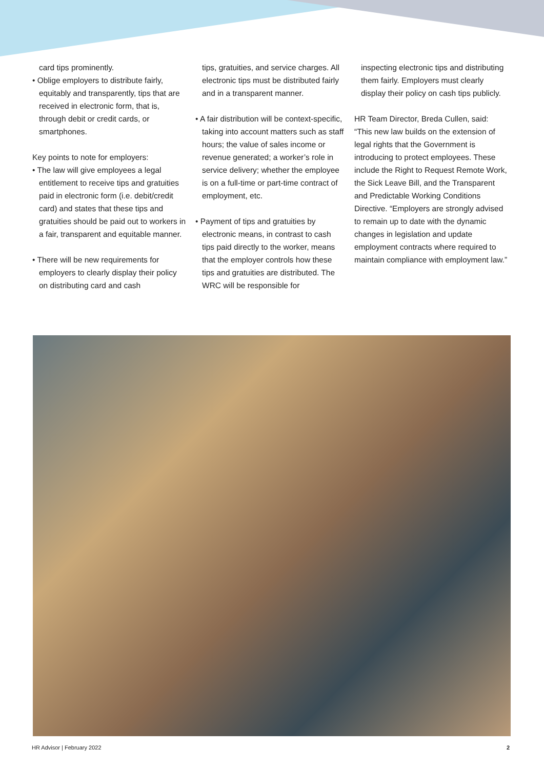card tips prominently.
• Oblige employers to distribute fairly, equitably and transparently, tips that are received in electronic form, that is, through debit or credit cards, or smartphones.
Key points to note for employers:
• The law will give employees a legal entitlement to receive tips and gratuities paid in electronic form (i.e. debit/credit card) and states that these tips and gratuities should be paid out to workers in a fair, transparent and equitable manner.
• There will be new requirements for employers to clearly display their policy on distributing card and cash
tips, gratuities, and service charges. All electronic tips must be distributed fairly and in a transparent manner.
• A fair distribution will be context-specific, taking into account matters such as staff hours; the value of sales income or revenue generated; a worker’s role in service delivery; whether the employee is on a full-time or part-time contract of employment, etc.
• Payment of tips and gratuities by electronic means, in contrast to cash tips paid directly to the worker, means that the employer controls how these tips and gratuities are distributed. The WRC will be responsible for
inspecting electronic tips and distributing them fairly. Employers must clearly display their policy on cash tips publicly.
HR Team Director, Breda Cullen, said: “This new law builds on the extension of legal rights that the Government is introducing to protect employees. These include the Right to Request Remote Work, the Sick Leave Bill, and the Transparent and Predictable Working Conditions Directive. “Employers are strongly advised to remain up to date with the dynamic changes in legislation and update employment contracts where required to maintain compliance with employment law.”
HR Advisor | February 2022 2